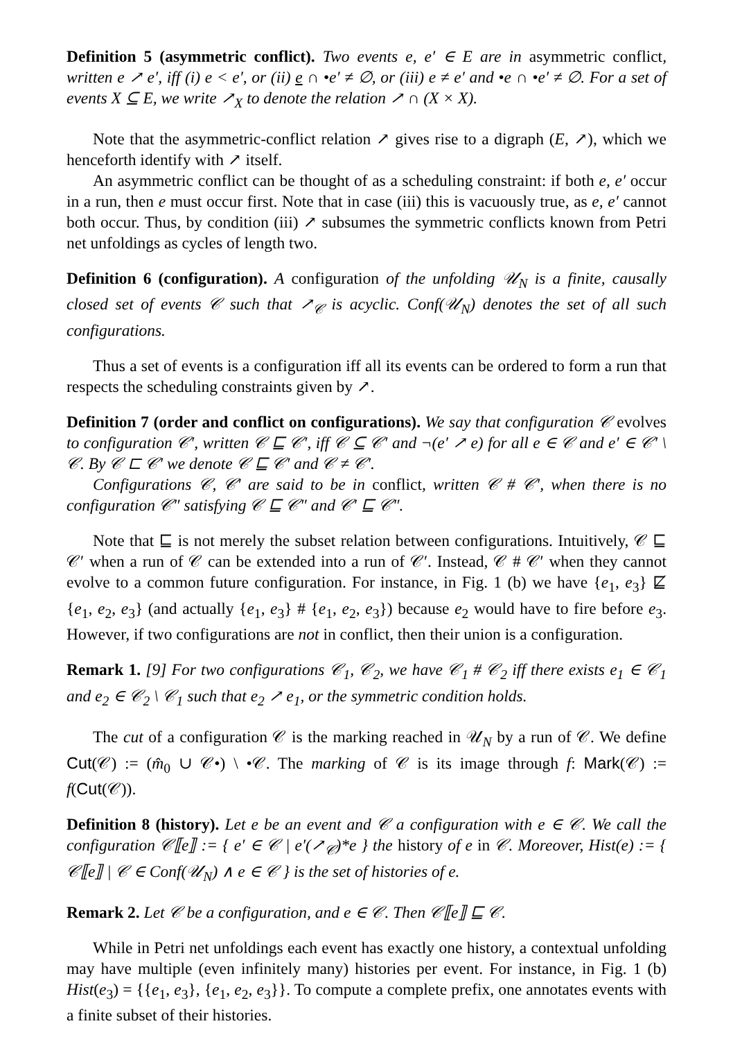Definition 5 (asymmetric conflict). Two events e, e′ ∈ E are in asymmetric conflict, written e ↗ e′, iff (i) e < e′, or (ii) e ∩ •e′ ≠ ∅, or (iii) e ≠ e′ and •e ∩ •e′ ≠ ∅. For a set of events X ⊆ E, we write ↗<sub>X</sub> to denote the relation ↗ ∩ (X × X).
Note that the asymmetric-conflict relation ↗ gives rise to a digraph (E, ↗), which we henceforth identify with ↗ itself.
An asymmetric conflict can be thought of as a scheduling constraint: if both e, e′ occur in a run, then e must occur first. Note that in case (iii) this is vacuously true, as e, e′ cannot both occur. Thus, by condition (iii) ↗ subsumes the symmetric conflicts known from Petri net unfoldings as cycles of length two.
Definition 6 (configuration). A configuration of the unfolding 𝒰<sub>N</sub> is a finite, causally closed set of events 𝒞 such that ↗<sub>𝒞</sub> is acyclic. Conf(𝒰<sub>N</sub>) denotes the set of all such configurations.
Thus a set of events is a configuration iff all its events can be ordered to form a run that respects the scheduling constraints given by ↗.
Definition 7 (order and conflict on configurations). We say that configuration 𝒞 evolves to configuration 𝒞′, written 𝒞 ⊑ 𝒞′, iff 𝒞 ⊆ 𝒞′ and ¬(e′ ↗ e) for all e ∈ 𝒞 and e′ ∈ 𝒞′ \ 𝒞. By 𝒞 ⊏ 𝒞′ we denote 𝒞 ⊑ 𝒞′ and 𝒞 ≠ 𝒞′.
Configurations 𝒞, 𝒞′ are said to be in conflict, written 𝒞 # 𝒞′, when there is no configuration 𝒞″ satisfying 𝒞 ⊑ 𝒞″ and 𝒞′ ⊑ 𝒞″.
Note that ⊑ is not merely the subset relation between configurations. Intuitively, 𝒞 ⊑ 𝒞′ when a run of 𝒞 can be extended into a run of 𝒞′. Instead, 𝒞 # 𝒞′ when they cannot evolve to a common future configuration. For instance, in Fig. 1 (b) we have {e<sub>1</sub>, e<sub>3</sub>} ⋢ {e<sub>1</sub>, e<sub>2</sub>, e<sub>3</sub>} (and actually {e<sub>1</sub>, e<sub>3</sub>} # {e<sub>1</sub>, e<sub>2</sub>, e<sub>3</sub>}) because e<sub>2</sub> would have to fire before e<sub>3</sub>. However, if two configurations are not in conflict, then their union is a configuration.
Remark 1. [9] For two configurations 𝒞<sub>1</sub>, 𝒞<sub>2</sub>, we have 𝒞<sub>1</sub> # 𝒞<sub>2</sub> iff there exists e<sub>1</sub> ∈ 𝒞<sub>1</sub> and e<sub>2</sub> ∈ 𝒞<sub>2</sub> \ 𝒞<sub>1</sub> such that e<sub>2</sub> ↗ e<sub>1</sub>, or the symmetric condition holds.
The cut of a configuration 𝒞 is the marking reached in 𝒰<sub>N</sub> by a run of 𝒞. We define Cut(𝒞) := (m̂<sub>0</sub> ∪ 𝒞•) \ •𝒞. The marking of 𝒞 is its image through f: Mark(𝒞) := f(Cut(𝒞)).
Definition 8 (history). Let e be an event and 𝒞 a configuration with e ∈ 𝒞. We call the configuration 𝒞⟦e⟧ := { e′ ∈ 𝒞 | e′(↗<sub>𝒞</sub>)*e } the history of e in 𝒞. Moreover, Hist(e) := { 𝒞⟦e⟧ | 𝒞 ∈ Conf(𝒰<sub>N</sub>) ∧ e ∈ 𝒞 } is the set of histories of e.
Remark 2. Let 𝒞 be a configuration, and e ∈ 𝒞. Then 𝒞⟦e⟧ ⊑ 𝒞.
While in Petri net unfoldings each event has exactly one history, a contextual unfolding may have multiple (even infinitely many) histories per event. For instance, in Fig. 1 (b) Hist(e<sub>3</sub>) = {{e<sub>1</sub>, e<sub>3</sub>}, {e<sub>1</sub>, e<sub>2</sub>, e<sub>3</sub>}}. To compute a complete prefix, one annotates events with a finite subset of their histories.